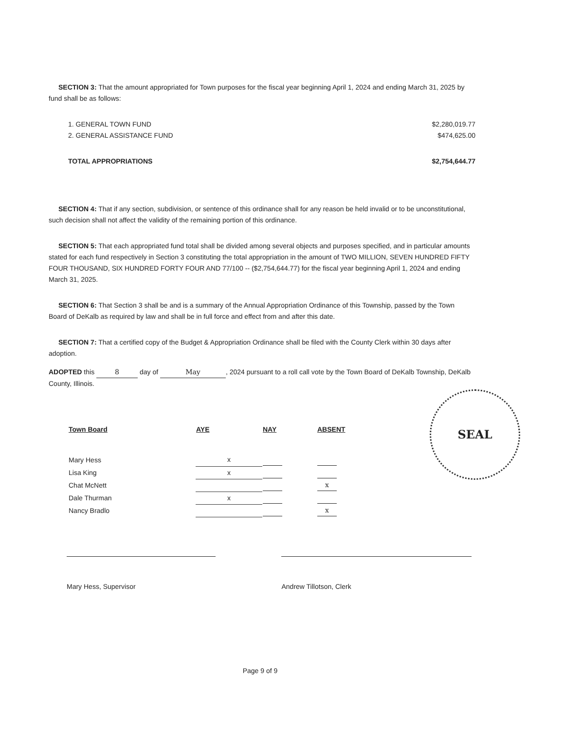SECTION 3: That the amount appropriated for Town purposes for the fiscal year beginning April 1, 2024 and ending March 31, 2025 by fund shall be as follows:
| 1. GENERAL TOWN FUND | $2,280,019.77 |
| 2. GENERAL ASSISTANCE FUND | $474,625.00 |
| TOTAL APPROPRIATIONS | $2,754,644.77 |
SECTION 4: That if any section, subdivision, or sentence of this ordinance shall for any reason be held invalid or to be unconstitutional, such decision shall not affect the validity of the remaining portion of this ordinance.
SECTION 5: That each appropriated fund total shall be divided among several objects and purposes specified, and in particular amounts stated for each fund respectively in Section 3 constituting the total appropriation in the amount of TWO MILLION, SEVEN HUNDRED FIFTY FOUR THOUSAND, SIX HUNDRED FORTY FOUR AND 77/100 -- ($2,754,644.77) for the fiscal year beginning April 1, 2024 and ending March 31, 2025.
SECTION 6: That Section 3 shall be and is a summary of the Annual Appropriation Ordinance of this Township, passed by the Town Board of DeKalb as required by law and shall be in full force and effect from and after this date.
SECTION 7: That a certified copy of the Budget & Appropriation Ordinance shall be filed with the County Clerk within 30 days after adoption.
ADOPTED this 8 day of May, 2024 pursuant to a roll call vote by the Town Board of DeKalb Township, DeKalb County, Illinois.
SEAL
| Town Board | AYE | NAY | ABSENT |
| --- | --- | --- | --- |
| Mary Hess | x | | |
| Lisa King | x | | |
| Chat McNett | | | x |
| Dale Thurman | x | | |
| Nancy Bradlo | | | x |
Mary Hess, Supervisor Andrew Tillotson, Clerk
Page 9 of 9